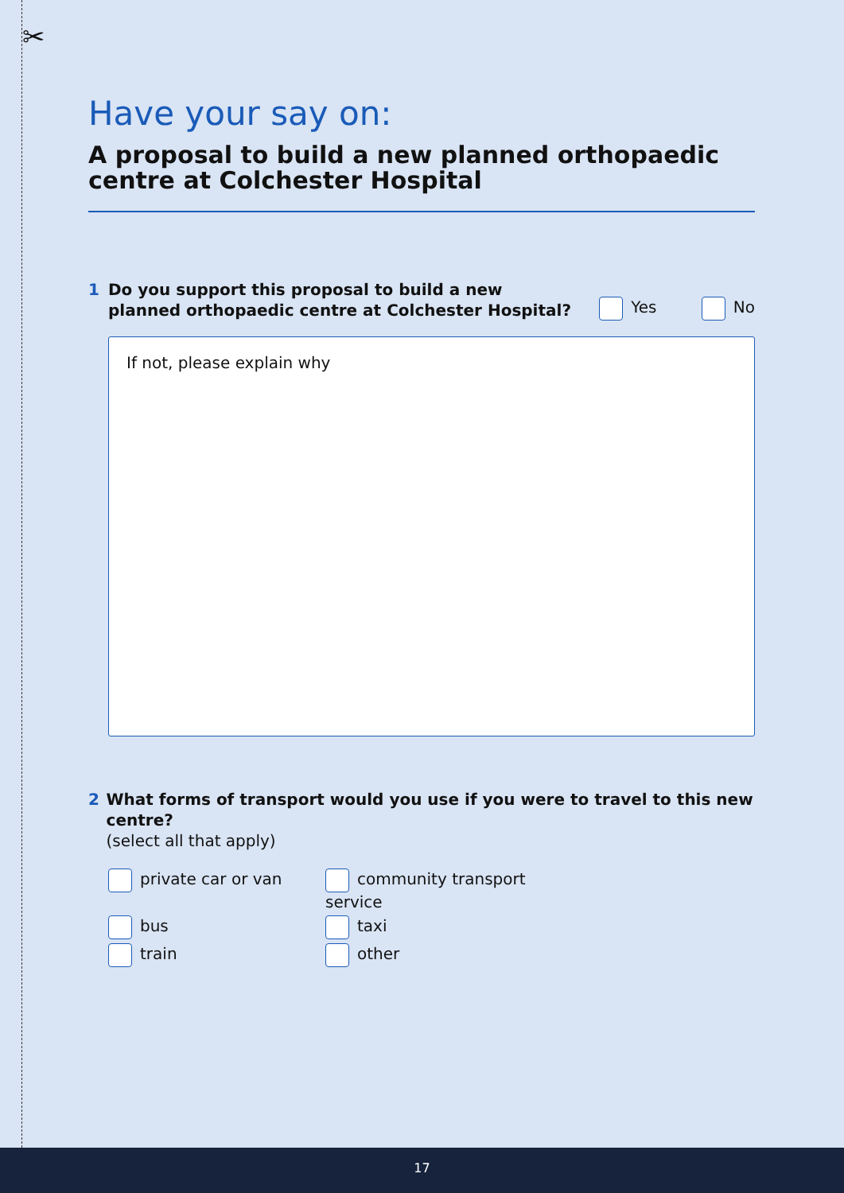✂
Have your say on:
A proposal to build a new planned orthopaedic centre at Colchester Hospital
1 Do you support this proposal to build a new
planned orthopaedic centre at Colchester Hospital?
Yes No
If not, please explain why
2 What forms of transport would you use if you were to travel to this new centre?
(select all that apply)
private car or van
community transport service
bus
taxi
train
other
17